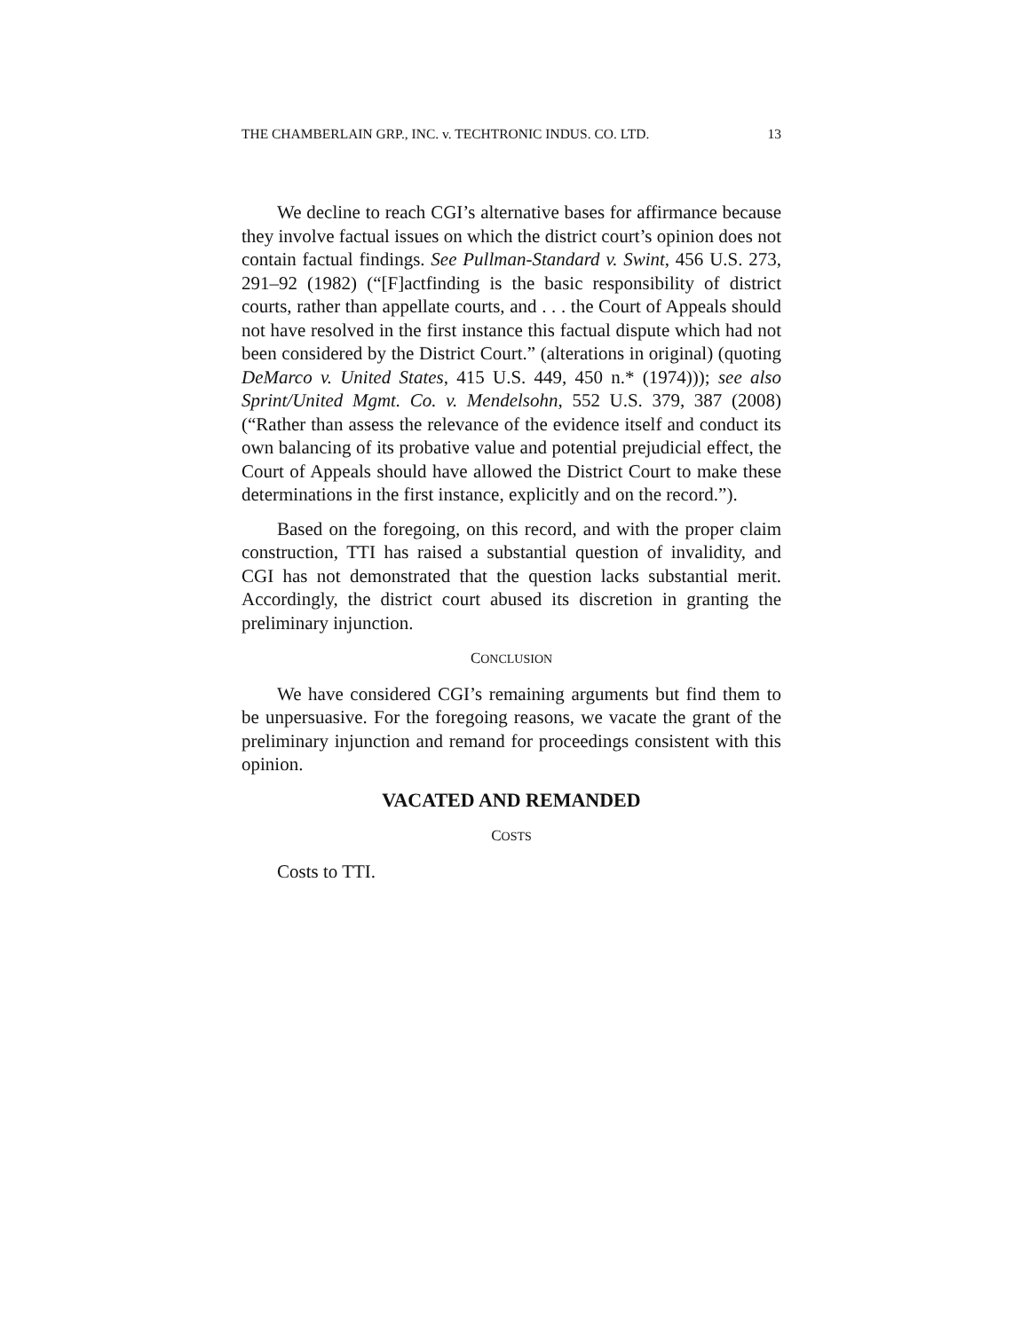THE CHAMBERLAIN GRP., INC. v. TECHTRONIC INDUS. CO. LTD. 13
We decline to reach CGI’s alternative bases for affirmance because they involve factual issues on which the district court’s opinion does not contain factual findings. See Pullman-Standard v. Swint, 456 U.S. 273, 291–92 (1982) (“[F]actfinding is the basic responsibility of district courts, rather than appellate courts, and . . . the Court of Appeals should not have resolved in the first instance this factual dispute which had not been considered by the District Court.” (alterations in original) (quoting DeMarco v. United States, 415 U.S. 449, 450 n.* (1974))); see also Sprint/United Mgmt. Co. v. Mendelsohn, 552 U.S. 379, 387 (2008) (“Rather than assess the relevance of the evidence itself and conduct its own balancing of its probative value and potential prejudicial effect, the Court of Appeals should have allowed the District Court to make these determinations in the first instance, explicitly and on the record.”).
Based on the foregoing, on this record, and with the proper claim construction, TTI has raised a substantial question of invalidity, and CGI has not demonstrated that the question lacks substantial merit. Accordingly, the district court abused its discretion in granting the preliminary injunction.
CONCLUSION
We have considered CGI’s remaining arguments but find them to be unpersuasive. For the foregoing reasons, we vacate the grant of the preliminary injunction and remand for proceedings consistent with this opinion.
VACATED AND REMANDED
COSTS
Costs to TTI.